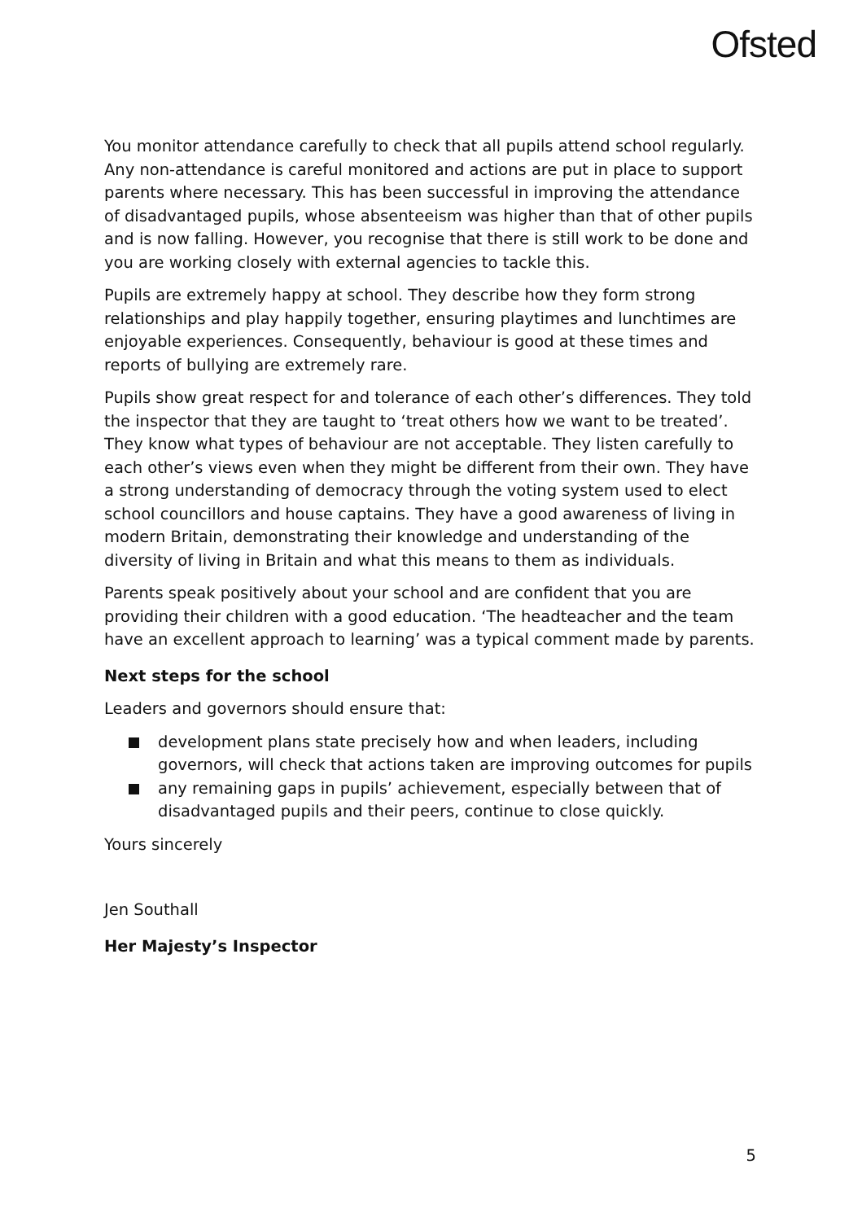Ofsted
You monitor attendance carefully to check that all pupils attend school regularly. Any non-attendance is careful monitored and actions are put in place to support parents where necessary. This has been successful in improving the attendance of disadvantaged pupils, whose absenteeism was higher than that of other pupils and is now falling. However, you recognise that there is still work to be done and you are working closely with external agencies to tackle this.
Pupils are extremely happy at school. They describe how they form strong relationships and play happily together, ensuring playtimes and lunchtimes are enjoyable experiences. Consequently, behaviour is good at these times and reports of bullying are extremely rare.
Pupils show great respect for and tolerance of each other’s differences. They told the inspector that they are taught to ‘treat others how we want to be treated’. They know what types of behaviour are not acceptable. They listen carefully to each other’s views even when they might be different from their own. They have a strong understanding of democracy through the voting system used to elect school councillors and house captains. They have a good awareness of living in modern Britain, demonstrating their knowledge and understanding of the diversity of living in Britain and what this means to them as individuals.
Parents speak positively about your school and are confident that you are providing their children with a good education. ‘The headteacher and the team have an excellent approach to learning’ was a typical comment made by parents.
Next steps for the school
Leaders and governors should ensure that:
development plans state precisely how and when leaders, including governors, will check that actions taken are improving outcomes for pupils
any remaining gaps in pupils’ achievement, especially between that of disadvantaged pupils and their peers, continue to close quickly.
Yours sincerely
Jen Southall
Her Majesty’s Inspector
5